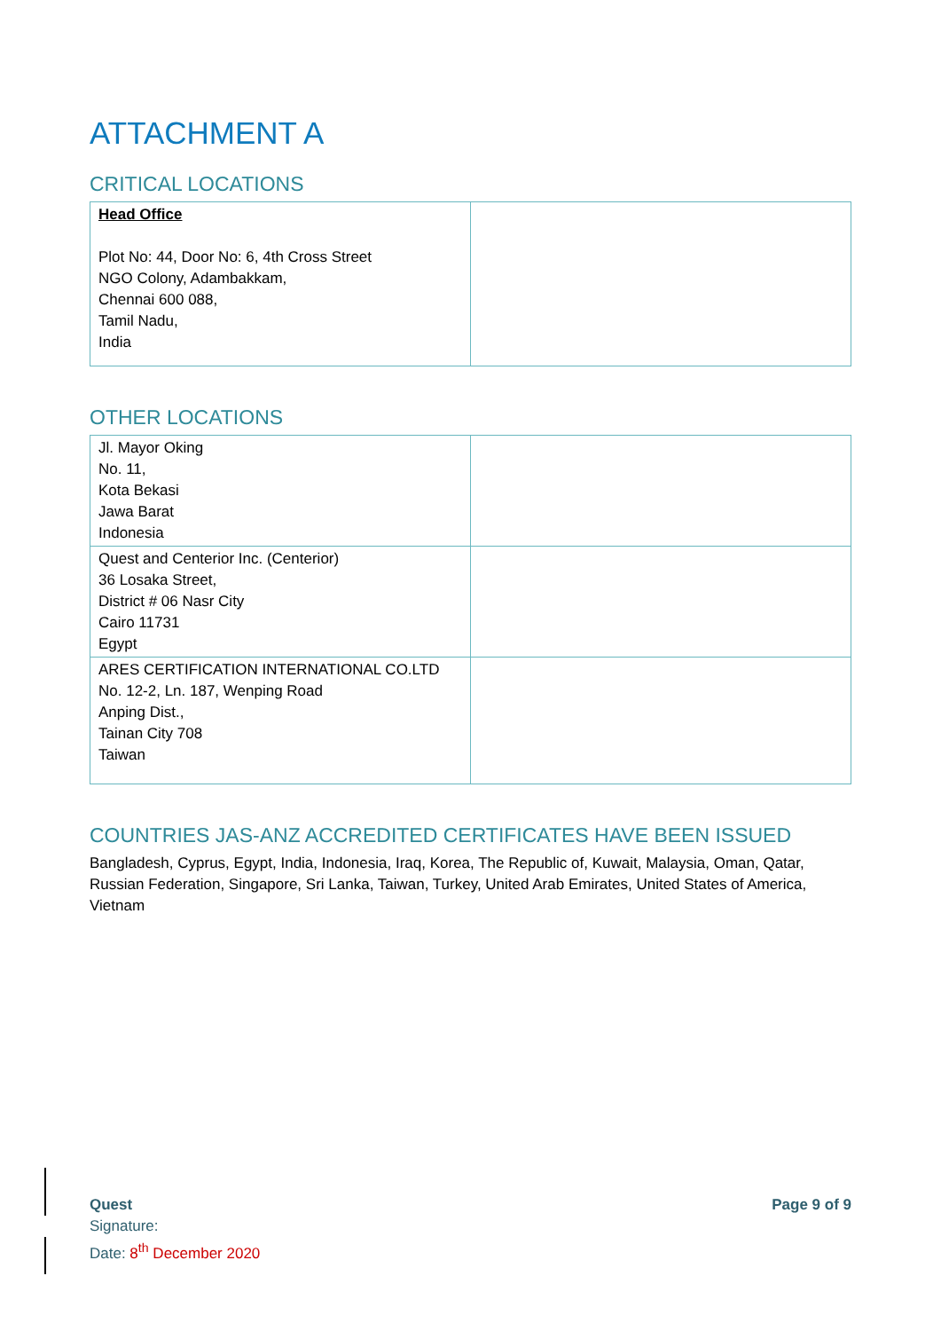ATTACHMENT A
CRITICAL LOCATIONS
| Head Office Plot No: 44, Door No: 6, 4th Cross Street NGO Colony, Adambakkam, Chennai 600 088, Tamil Nadu, India | |
OTHER LOCATIONS
| Jl. Mayor Oking No. 11, Kota Bekasi Jawa Barat Indonesia | |
| Quest and Centerior Inc. (Centerior) 36 Losaka Street, District # 06 Nasr City Cairo 11731 Egypt | |
| ARES CERTIFICATION INTERNATIONAL CO.LTD No. 12-2, Ln. 187, Wenping Road Anping Dist., Tainan City 708 Taiwan | |
COUNTRIES JAS-ANZ ACCREDITED CERTIFICATES HAVE BEEN ISSUED
Bangladesh, Cyprus, Egypt, India, Indonesia, Iraq, Korea, The Republic of, Kuwait, Malaysia, Oman, Qatar, Russian Federation, Singapore, Sri Lanka, Taiwan, Turkey, United Arab Emirates, United States of America, Vietnam
Quest Page 9 of 9
Signature:
Date: 8<sup>th</sup> December 2020